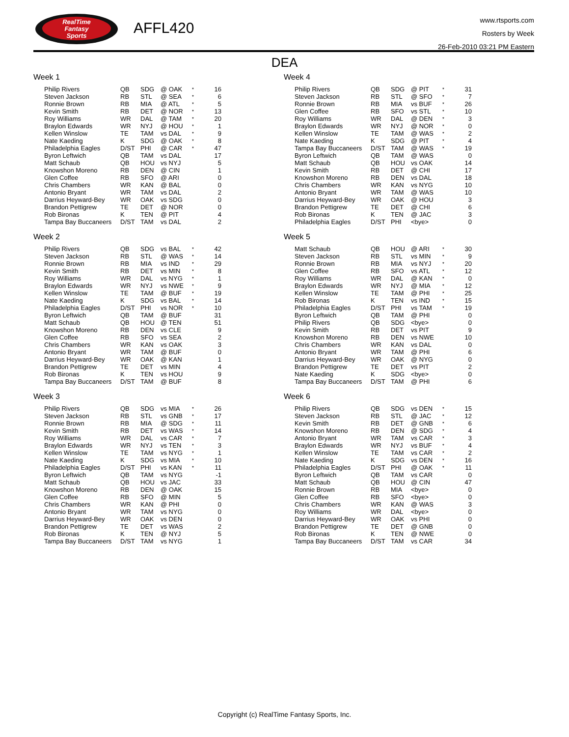RealTime
Fantasy
Sports
AFFL420
www.rtsports.com
Rosters by Week
26-Feb-2010 03:21 PM Eastern
DEA
Week 1
| Philip Rivers | QB | SDG | @ OAK | * | 16 |
| Steven Jackson | RB | STL | @ SEA | * | 6 |
| Ronnie Brown | RB | MIA | @ ATL | * | 5 |
| Kevin Smith | RB | DET | @ NOR | * | 13 |
| Roy Williams | WR | DAL | @ TAM | * | 20 |
| Braylon Edwards | WR | NYJ | @ HOU | * | 1 |
| Kellen Winslow | TE | TAM | vs DAL | * | 9 |
| Nate Kaeding | K | SDG | @ OAK | * | 8 |
| Philadelphia Eagles | D/ST | PHI | @ CAR | * | 47 |
| Byron Leftwich | QB | TAM | vs DAL | | 17 |
| Matt Schaub | QB | HOU | vs NYJ | | 5 |
| Knowshon Moreno | RB | DEN | @ CIN | | 1 |
| Glen Coffee | RB | SFO | @ ARI | | 0 |
| Chris Chambers | WR | KAN | @ BAL | | 0 |
| Antonio Bryant | WR | TAM | vs DAL | | 2 |
| Darrius Heyward-Bey | WR | OAK | vs SDG | | 0 |
| Brandon Pettigrew | TE | DET | @ NOR | | 0 |
| Rob Bironas | K | TEN | @ PIT | | 4 |
| Tampa Bay Buccaneers | D/ST | TAM | vs DAL | | 2 |
Week 2
| Philip Rivers | QB | SDG | vs BAL | * | 42 |
| Steven Jackson | RB | STL | @ WAS | * | 14 |
| Ronnie Brown | RB | MIA | vs IND | * | 29 |
| Kevin Smith | RB | DET | vs MIN | * | 8 |
| Roy Williams | WR | DAL | vs NYG | * | 1 |
| Braylon Edwards | WR | NYJ | vs NWE | * | 9 |
| Kellen Winslow | TE | TAM | @ BUF | * | 19 |
| Nate Kaeding | K | SDG | vs BAL | * | 14 |
| Philadelphia Eagles | D/ST | PHI | vs NOR | * | 10 |
| Byron Leftwich | QB | TAM | @ BUF | | 31 |
| Matt Schaub | QB | HOU | @ TEN | | 51 |
| Knowshon Moreno | RB | DEN | vs CLE | | 9 |
| Glen Coffee | RB | SFO | vs SEA | | 2 |
| Chris Chambers | WR | KAN | vs OAK | | 3 |
| Antonio Bryant | WR | TAM | @ BUF | | 0 |
| Darrius Heyward-Bey | WR | OAK | @ KAN | | 1 |
| Brandon Pettigrew | TE | DET | vs MIN | | 4 |
| Rob Bironas | K | TEN | vs HOU | | 9 |
| Tampa Bay Buccaneers | D/ST | TAM | @ BUF | | 8 |
Week 3
| Philip Rivers | QB | SDG | vs MIA | * | 26 |
| Steven Jackson | RB | STL | vs GNB | * | 17 |
| Ronnie Brown | RB | MIA | @ SDG | * | 11 |
| Kevin Smith | RB | DET | vs WAS | * | 14 |
| Roy Williams | WR | DAL | vs CAR | * | 7 |
| Braylon Edwards | WR | NYJ | vs TEN | * | 3 |
| Kellen Winslow | TE | TAM | vs NYG | * | 1 |
| Nate Kaeding | K | SDG | vs MIA | * | 10 |
| Philadelphia Eagles | D/ST | PHI | vs KAN | * | 11 |
| Byron Leftwich | QB | TAM | vs NYG | | -1 |
| Matt Schaub | QB | HOU | vs JAC | | 33 |
| Knowshon Moreno | RB | DEN | @ OAK | | 15 |
| Glen Coffee | RB | SFO | @ MIN | | 5 |
| Chris Chambers | WR | KAN | @ PHI | | 0 |
| Antonio Bryant | WR | TAM | vs NYG | | 0 |
| Darrius Heyward-Bey | WR | OAK | vs DEN | | 0 |
| Brandon Pettigrew | TE | DET | vs WAS | | 2 |
| Rob Bironas | K | TEN | @ NYJ | | 5 |
| Tampa Bay Buccaneers | D/ST | TAM | vs NYG | | 1 |
Week 4
| Philip Rivers | QB | SDG | @ PIT | * | 31 |
| Steven Jackson | RB | STL | @ SFO | * | 7 |
| Ronnie Brown | RB | MIA | vs BUF | * | 26 |
| Glen Coffee | RB | SFO | vs STL | * | 10 |
| Roy Williams | WR | DAL | @ DEN | * | 3 |
| Braylon Edwards | WR | NYJ | @ NOR | * | 0 |
| Kellen Winslow | TE | TAM | @ WAS | * | 2 |
| Nate Kaeding | K | SDG | @ PIT | * | 4 |
| Tampa Bay Buccaneers | D/ST | TAM | @ WAS | * | 19 |
| Byron Leftwich | QB | TAM | @ WAS | | 0 |
| Matt Schaub | QB | HOU | vs OAK | | 14 |
| Kevin Smith | RB | DET | @ CHI | | 17 |
| Knowshon Moreno | RB | DEN | vs DAL | | 18 |
| Chris Chambers | WR | KAN | vs NYG | | 10 |
| Antonio Bryant | WR | TAM | @ WAS | | 10 |
| Darrius Heyward-Bey | WR | OAK | @ HOU | | 3 |
| Brandon Pettigrew | TE | DET | @ CHI | | 6 |
| Rob Bironas | K | TEN | @ JAC | | 3 |
| Philadelphia Eagles | D/ST | PHI | <bye> | | 0 |
Week 5
| Matt Schaub | QB | HOU | @ ARI | * | 30 |
| Steven Jackson | RB | STL | vs MIN | * | 9 |
| Ronnie Brown | RB | MIA | vs NYJ | * | 20 |
| Glen Coffee | RB | SFO | vs ATL | * | 12 |
| Roy Williams | WR | DAL | @ KAN | * | 0 |
| Braylon Edwards | WR | NYJ | @ MIA | * | 12 |
| Kellen Winslow | TE | TAM | @ PHI | * | 25 |
| Rob Bironas | K | TEN | vs IND | * | 15 |
| Philadelphia Eagles | D/ST | PHI | vs TAM | * | 19 |
| Byron Leftwich | QB | TAM | @ PHI | | 0 |
| Philip Rivers | QB | SDG | <bye> | | 0 |
| Kevin Smith | RB | DET | vs PIT | | 9 |
| Knowshon Moreno | RB | DEN | vs NWE | | 10 |
| Chris Chambers | WR | KAN | vs DAL | | 0 |
| Antonio Bryant | WR | TAM | @ PHI | | 6 |
| Darrius Heyward-Bey | WR | OAK | @ NYG | | 0 |
| Brandon Pettigrew | TE | DET | vs PIT | | 2 |
| Nate Kaeding | K | SDG | <bye> | | 0 |
| Tampa Bay Buccaneers | D/ST | TAM | @ PHI | | 6 |
Week 6
| Philip Rivers | QB | SDG | vs DEN | * | 15 |
| Steven Jackson | RB | STL | @ JAC | * | 12 |
| Kevin Smith | RB | DET | @ GNB | * | 6 |
| Knowshon Moreno | RB | DEN | @ SDG | * | 4 |
| Antonio Bryant | WR | TAM | vs CAR | * | 3 |
| Braylon Edwards | WR | NYJ | vs BUF | * | 4 |
| Kellen Winslow | TE | TAM | vs CAR | * | 2 |
| Nate Kaeding | K | SDG | vs DEN | * | 16 |
| Philadelphia Eagles | D/ST | PHI | @ OAK | * | 11 |
| Byron Leftwich | QB | TAM | vs CAR | | 0 |
| Matt Schaub | QB | HOU | @ CIN | | 47 |
| Ronnie Brown | RB | MIA | <bye> | | 0 |
| Glen Coffee | RB | SFO | <bye> | | 0 |
| Chris Chambers | WR | KAN | @ WAS | | 3 |
| Roy Williams | WR | DAL | <bye> | | 0 |
| Darrius Heyward-Bey | WR | OAK | vs PHI | | 0 |
| Brandon Pettigrew | TE | DET | @ GNB | | 0 |
| Rob Bironas | K | TEN | @ NWE | | 0 |
| Tampa Bay Buccaneers | D/ST | TAM | vs CAR | | 34 |
Copyright (c) RealTime Fantasy Sports, Inc.